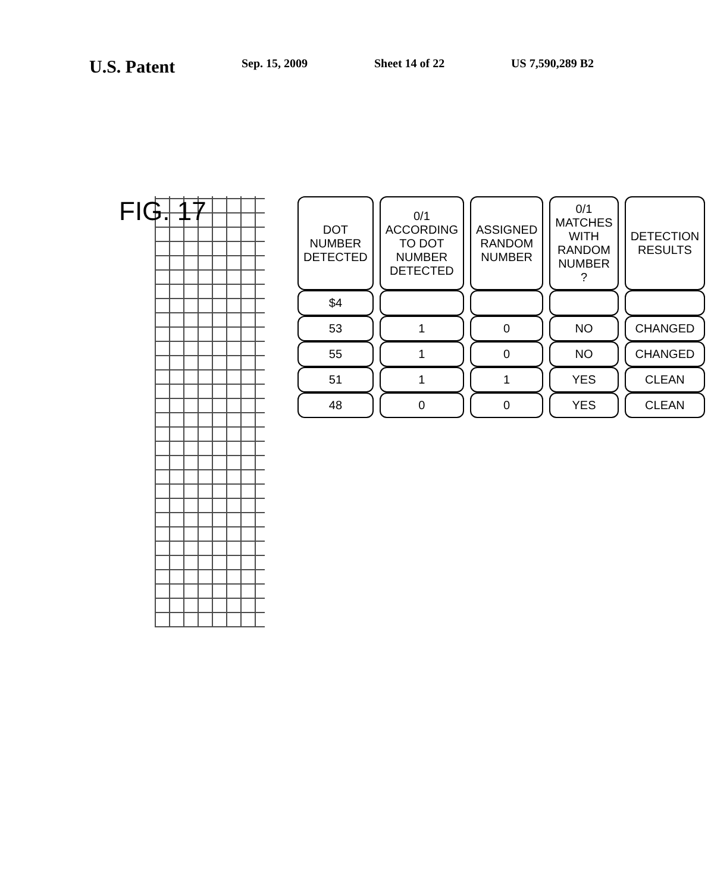U.S. Patent Sep. 15, 2009 Sheet 14 of 22 US 7,590,289 B2
FIG. 17
| DOT NUMBER DETECTED | 0/1 ACCORDING TO DOT NUMBER DETECTED | ASSIGNED RANDOM NUMBER | 0/1 MATCHES WITH RANDOM NUMBER ? | DETECTION RESULTS |
| --- | --- | --- | --- | --- |
| $4 | | | | |
| 53 | 1 | 0 | NO | CHANGED |
| 55 | 1 | 0 | NO | CHANGED |
| 51 | 1 | 1 | YES | CLEAN |
| 48 | 0 | 0 | YES | CLEAN |